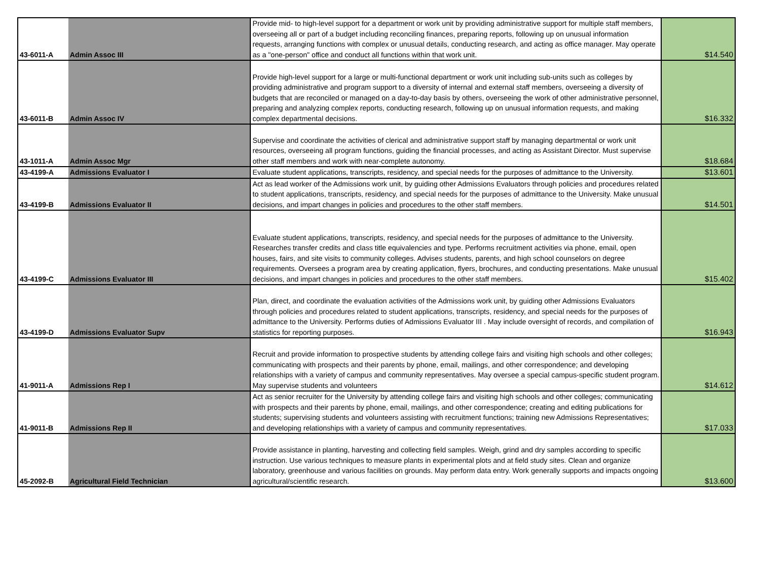| 43-6011-A | Admin Assoc III | Provide mid- to high-level support for a department or work unit by providing administrative support for multiple staff members, overseeing all or part of a budget including reconciling finances, preparing reports, following up on unusual information requests, arranging functions with complex or unusual details, conducting research, and acting as office manager. May operate as a "one-person" office and conduct all functions within that work unit. | $14.540 |
| 43-6011-B | Admin Assoc IV | Provide high-level support for a large or multi-functional department or work unit including sub-units such as colleges by providing administrative and program support to a diversity of internal and external staff members, overseeing a diversity of budgets that are reconciled or managed on a day-to-day basis by others, overseeing the work of other administrative personnel, preparing and analyzing complex reports, conducting research, following up on unusual information requests, and making complex departmental decisions. | $16.332 |
| 43-1011-A | Admin Assoc Mgr | Supervise and coordinate the activities of clerical and administrative support staff by managing departmental or work unit resources, overseeing all program functions, guiding the financial processes, and acting as Assistant Director. Must supervise other staff members and work with near-complete autonomy. | $18.684 |
| 43-4199-A | Admissions Evaluator I | Evaluate student applications, transcripts, residency, and special needs for the purposes of admittance to the University. | $13.601 |
| 43-4199-B | Admissions Evaluator II | Act as lead worker of the Admissions work unit, by guiding other Admissions Evaluators through policies and procedures related to student applications, transcripts, residency, and special needs for the purposes of admittance to the University. Make unusual decisions, and impart changes in policies and procedures to the other staff members. | $14.501 |
| 43-4199-C | Admissions Evaluator III | Evaluate student applications, transcripts, residency, and special needs for the purposes of admittance to the University. Researches transfer credits and class title equivalencies and type. Performs recruitment activities via phone, email, open houses, fairs, and site visits to community colleges. Advises students, parents, and high school counselors on degree requirements. Oversees a program area by creating application, flyers, brochures, and conducting presentations. Make unusual decisions, and impart changes in policies and procedures to the other staff members. | $15.402 |
| 43-4199-D | Admissions Evaluator Supv | Plan, direct, and coordinate the evaluation activities of the Admissions work unit, by guiding other Admissions Evaluators through policies and procedures related to student applications, transcripts, residency, and special needs for the purposes of admittance to the University. Performs duties of Admissions Evaluator III . May include oversight of records, and compilation of statistics for reporting purposes. | $16.943 |
| 41-9011-A | Admissions Rep I | Recruit and provide information to prospective students by attending college fairs and visiting high schools and other colleges; communicating with prospects and their parents by phone, email, mailings, and other correspondence; and developing relationships with a variety of campus and community representatives. May oversee a special campus-specific student program. May supervise students and volunteers | $14.612 |
| 41-9011-B | Admissions Rep II | Act as senior recruiter for the University by attending college fairs and visiting high schools and other colleges; communicating with prospects and their parents by phone, email, mailings, and other correspondence; creating and editing publications for students; supervising students and volunteers assisting with recruitment functions; training new Admissions Representatives; and developing relationships with a variety of campus and community representatives. | $17.033 |
| 45-2092-B | Agricultural Field Technician | Provide assistance in planting, harvesting and collecting field samples. Weigh, grind and dry samples according to specific instruction. Use various techniques to measure plants in experimental plots and at field study sites. Clean and organize laboratory, greenhouse and various facilities on grounds. May perform data entry. Work generally supports and impacts ongoing agricultural/scientific research. | $13.600 |